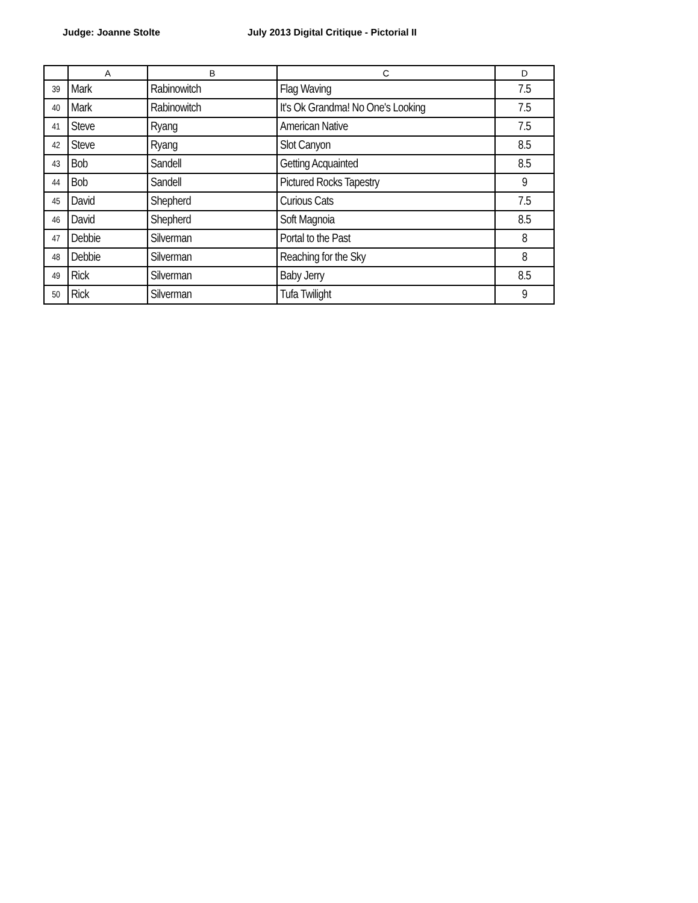Judge: Joanne Stolte July 2013 Digital Critique - Pictorial II
| | A | B | C | D |
| --- | --- | --- | --- | --- |
| 39 | Mark | Rabinowitch | Flag Waving | 7.5 |
| 40 | Mark | Rabinowitch | It's Ok Grandma! No One's Looking | 7.5 |
| 41 | Steve | Ryang | American Native | 7.5 |
| 42 | Steve | Ryang | Slot Canyon | 8.5 |
| 43 | Bob | Sandell | Getting Acquainted | 8.5 |
| 44 | Bob | Sandell | Pictured Rocks Tapestry | 9 |
| 45 | David | Shepherd | Curious Cats | 7.5 |
| 46 | David | Shepherd | Soft Magnoia | 8.5 |
| 47 | Debbie | Silverman | Portal to the Past | 8 |
| 48 | Debbie | Silverman | Reaching for the Sky | 8 |
| 49 | Rick | Silverman | Baby Jerry | 8.5 |
| 50 | Rick | Silverman | Tufa Twilight | 9 |